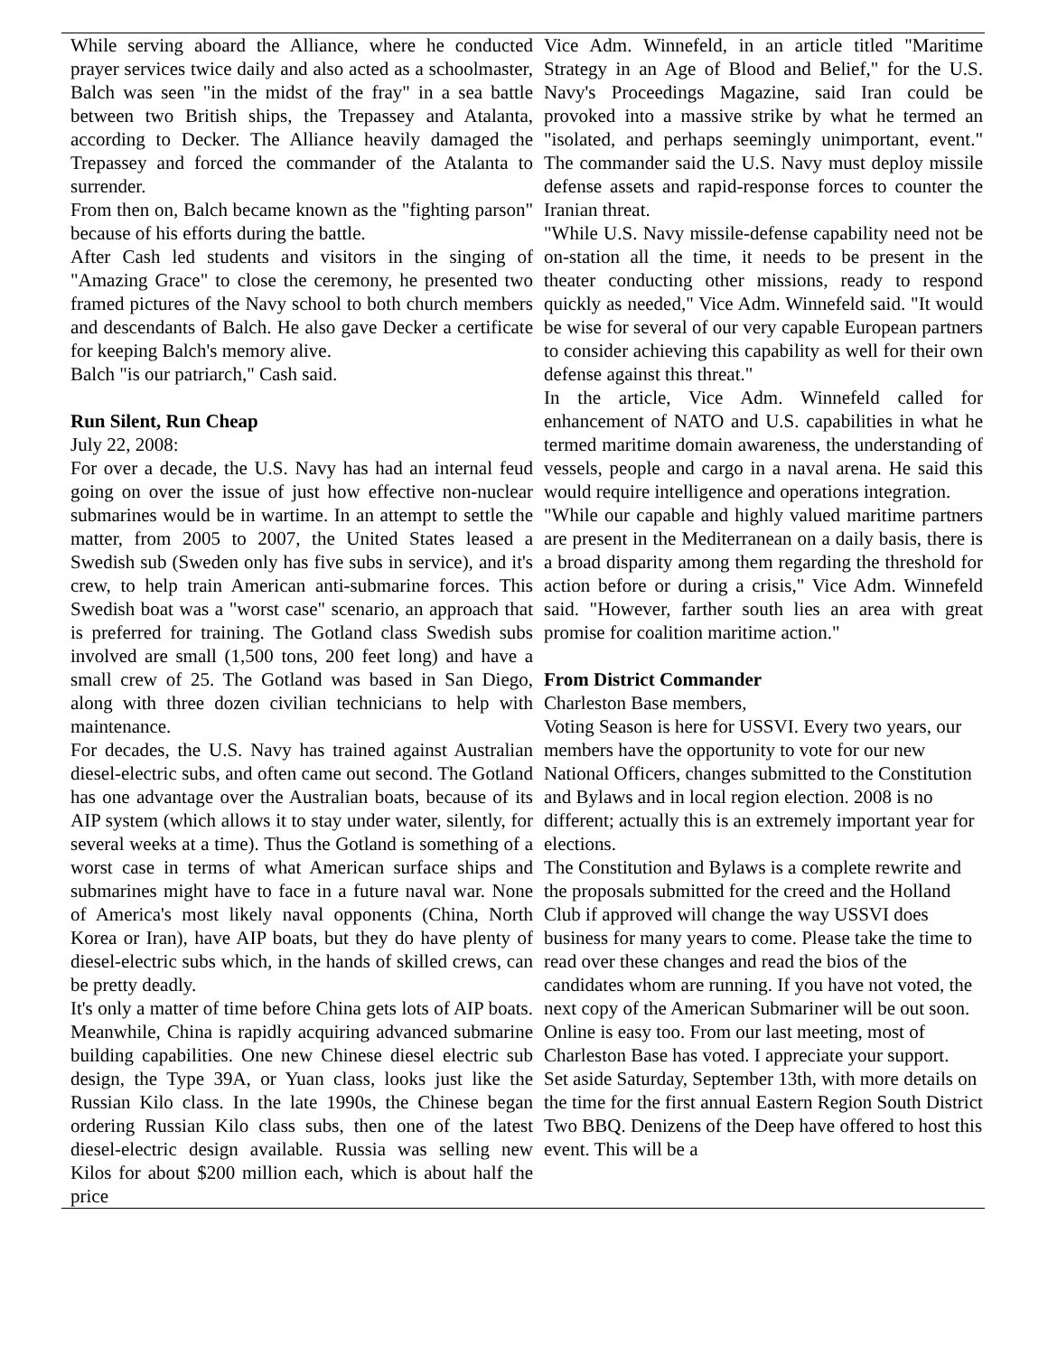While serving aboard the Alliance, where he conducted prayer services twice daily and also acted as a schoolmaster, Balch was seen "in the midst of the fray" in a sea battle between two British ships, the Trepassey and Atalanta, according to Decker. The Alliance heavily damaged the Trepassey and forced the commander of the Atalanta to surrender.
From then on, Balch became known as the "fighting parson" because of his efforts during the battle.
After Cash led students and visitors in the singing of "Amazing Grace" to close the ceremony, he presented two framed pictures of the Navy school to both church members and descendants of Balch. He also gave Decker a certificate for keeping Balch's memory alive.
Balch "is our patriarch," Cash said.
Run Silent, Run Cheap
July 22, 2008:
For over a decade, the U.S. Navy has had an internal feud going on over the issue of just how effective non-nuclear submarines would be in wartime. In an attempt to settle the matter, from 2005 to 2007, the United States leased a Swedish sub (Sweden only has five subs in service), and it's crew, to help train American anti-submarine forces. This Swedish boat was a "worst case" scenario, an approach that is preferred for training. The Gotland class Swedish subs involved are small (1,500 tons, 200 feet long) and have a small crew of 25. The Gotland was based in San Diego, along with three dozen civilian technicians to help with maintenance.
For decades, the U.S. Navy has trained against Australian diesel-electric subs, and often came out second. The Gotland has one advantage over the Australian boats, because of its AIP system (which allows it to stay under water, silently, for several weeks at a time). Thus the Gotland is something of a worst case in terms of what American surface ships and submarines might have to face in a future naval war. None of America's most likely naval opponents (China, North Korea or Iran), have AIP boats, but they do have plenty of diesel-electric subs which, in the hands of skilled crews, can be pretty deadly.
It's only a matter of time before China gets lots of AIP boats. Meanwhile, China is rapidly acquiring advanced submarine building capabilities. One new Chinese diesel electric sub design, the Type 39A, or Yuan class, looks just like the Russian Kilo class. In the late 1990s, the Chinese began ordering Russian Kilo class subs, then one of the latest diesel-electric design available. Russia was selling new Kilos for about $200 million each, which is about half the price
Vice Adm. Winnefeld, in an article titled "Maritime Strategy in an Age of Blood and Belief," for the U.S. Navy's Proceedings Magazine, said Iran could be provoked into a massive strike by what he termed an "isolated, and perhaps seemingly unimportant, event." The commander said the U.S. Navy must deploy missile defense assets and rapid-response forces to counter the Iranian threat.
"While U.S. Navy missile-defense capability need not be on-station all the time, it needs to be present in the theater conducting other missions, ready to respond quickly as needed," Vice Adm. Winnefeld said. "It would be wise for several of our very capable European partners to consider achieving this capability as well for their own defense against this threat."
In the article, Vice Adm. Winnefeld called for enhancement of NATO and U.S. capabilities in what he termed maritime domain awareness, the understanding of vessels, people and cargo in a naval arena. He said this would require intelligence and operations integration.
"While our capable and highly valued maritime partners are present in the Mediterranean on a daily basis, there is a broad disparity among them regarding the threshold for action before or during a crisis," Vice Adm. Winnefeld said. "However, farther south lies an area with great promise for coalition maritime action."
From District Commander
Charleston Base members,
Voting Season is here for USSVI. Every two years, our members have the opportunity to vote for our new National Officers, changes submitted to the Constitution and Bylaws and in local region election. 2008 is no different; actually this is an extremely important year for elections.
The Constitution and Bylaws is a complete rewrite and the proposals submitted for the creed and the Holland Club if approved will change the way USSVI does business for many years to come. Please take the time to read over these changes and read the bios of the candidates whom are running. If you have not voted, the next copy of the American Submariner will be out soon. Online is easy too. From our last meeting, most of Charleston Base has voted. I appreciate your support.
Set aside Saturday, September 13th, with more details on the time for the first annual Eastern Region South District Two BBQ. Denizens of the Deep have offered to host this event. This will be a